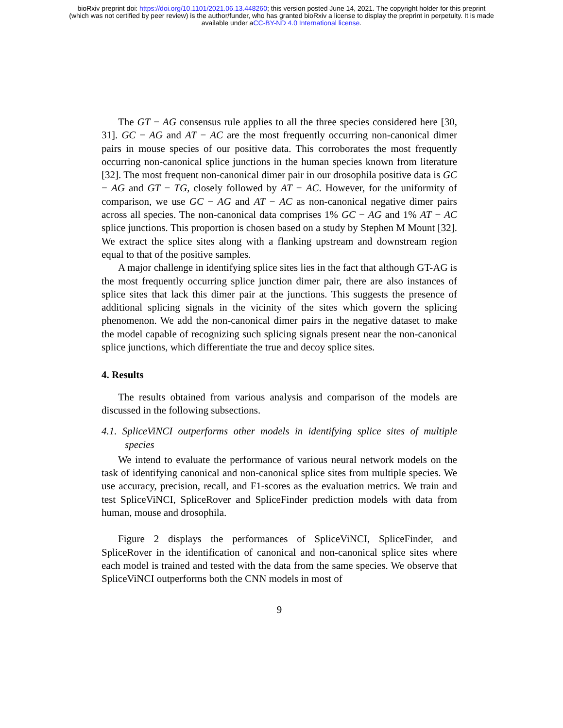bioRxiv preprint doi: https://doi.org/10.1101/2021.06.13.448260; this version posted June 14, 2021. The copyright holder for this preprint
(which was not certified by peer review) is the author/funder, who has granted bioRxiv a license to display the preprint in perpetuity. It is made
available under aCC-BY-ND 4.0 International license.
The GT − AG consensus rule applies to all the three species considered here [30, 31]. GC − AG and AT − AC are the most frequently occurring non-canonical dimer pairs in mouse species of our positive data. This corroborates the most frequently occurring non-canonical splice junctions in the human species known from literature [32]. The most frequent non-canonical dimer pair in our drosophila positive data is GC − AG and GT − TG, closely followed by AT − AC. However, for the uniformity of comparison, we use GC − AG and AT − AC as non-canonical negative dimer pairs across all species. The non-canonical data comprises 1% GC − AG and 1% AT − AC splice junctions. This proportion is chosen based on a study by Stephen M Mount [32]. We extract the splice sites along with a flanking upstream and downstream region equal to that of the positive samples.
A major challenge in identifying splice sites lies in the fact that although GT-AG is the most frequently occurring splice junction dimer pair, there are also instances of splice sites that lack this dimer pair at the junctions. This suggests the presence of additional splicing signals in the vicinity of the sites which govern the splicing phenomenon. We add the non-canonical dimer pairs in the negative dataset to make the model capable of recognizing such splicing signals present near the non-canonical splice junctions, which differentiate the true and decoy splice sites.
4. Results
The results obtained from various analysis and comparison of the models are discussed in the following subsections.
4.1. SpliceViNCI outperforms other models in identifying splice sites of multiple species
We intend to evaluate the performance of various neural network models on the task of identifying canonical and non-canonical splice sites from multiple species. We use accuracy, precision, recall, and F1-scores as the evaluation metrics. We train and test SpliceViNCI, SpliceRover and SpliceFinder prediction models with data from human, mouse and drosophila.
Figure 2 displays the performances of SpliceViNCI, SpliceFinder, and SpliceRover in the identification of canonical and non-canonical splice sites where each model is trained and tested with the data from the same species. We observe that SpliceViNCI outperforms both the CNN models in most of
9